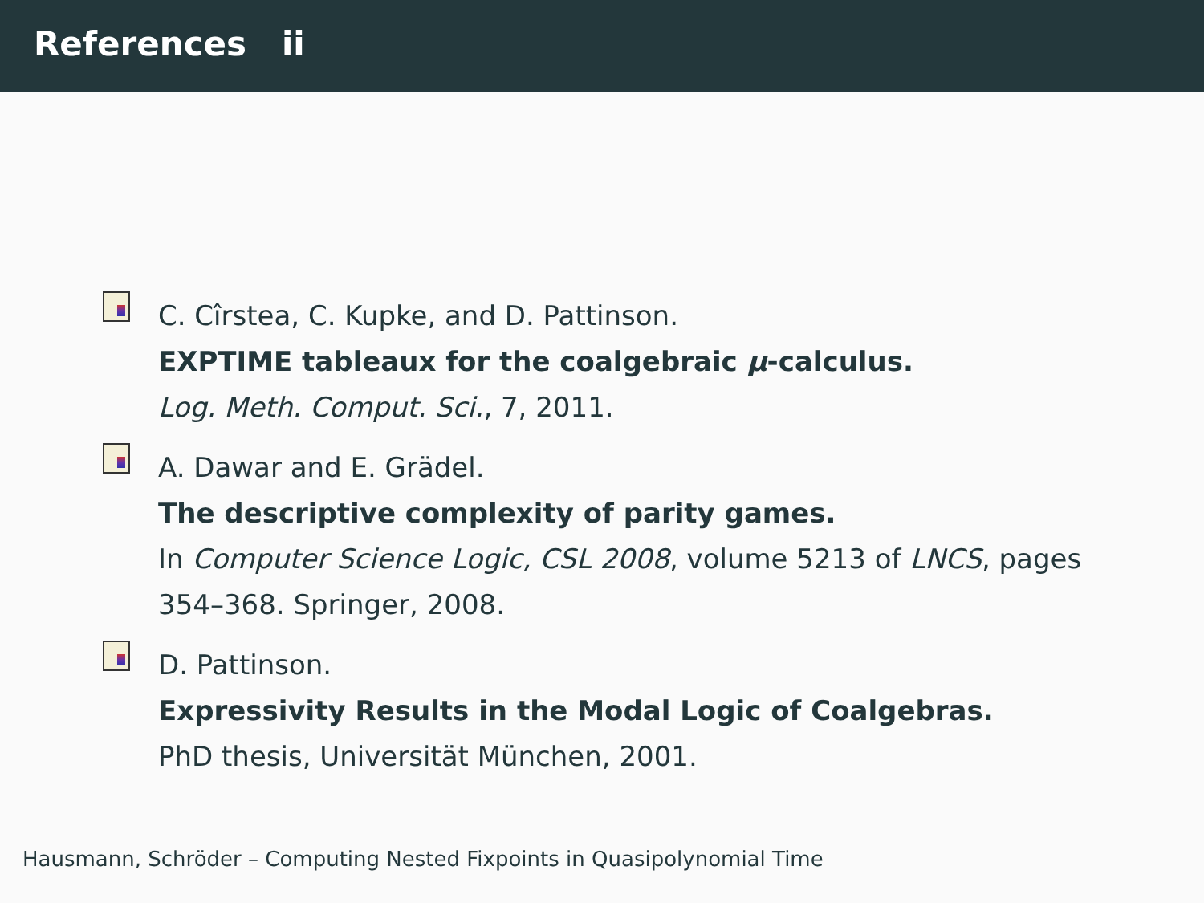References ii
C. Cîrstea, C. Kupke, and D. Pattinson.
EXPTIME tableaux for the coalgebraic μ-calculus.
Log. Meth. Comput. Sci., 7, 2011.
A. Dawar and E. Grädel.
The descriptive complexity of parity games.
In Computer Science Logic, CSL 2008, volume 5213 of LNCS, pages
354–368. Springer, 2008.
D. Pattinson.
Expressivity Results in the Modal Logic of Coalgebras.
PhD thesis, Universität München, 2001.
Hausmann, Schröder – Computing Nested Fixpoints in Quasipolynomial Time